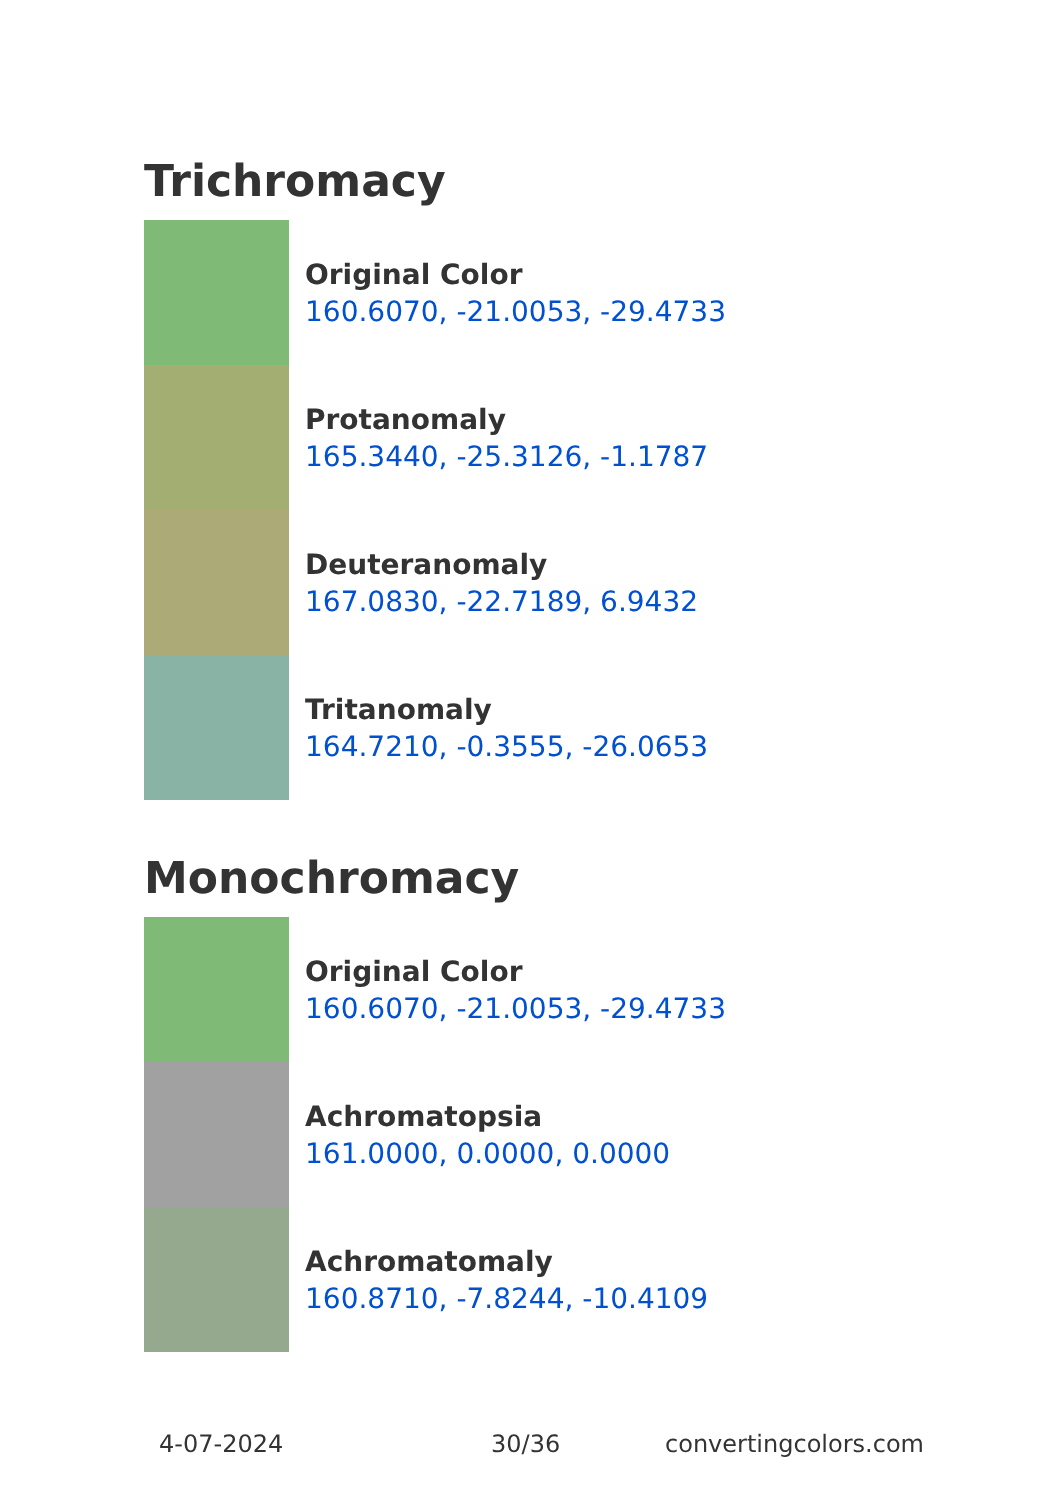Trichromacy
Original Color
160.6070, -21.0053, -29.4733
Protanomaly
165.3440, -25.3126, -1.1787
Deuteranomaly
167.0830, -22.7189, 6.9432
Tritanomaly
164.7210, -0.3555, -26.0653
Monochromacy
Original Color
160.6070, -21.0053, -29.4733
Achromatopsia
161.0000, 0.0000, 0.0000
Achromatomaly
160.8710, -7.8244, -10.4109
4-07-2024 30/36 convertingcolors.com